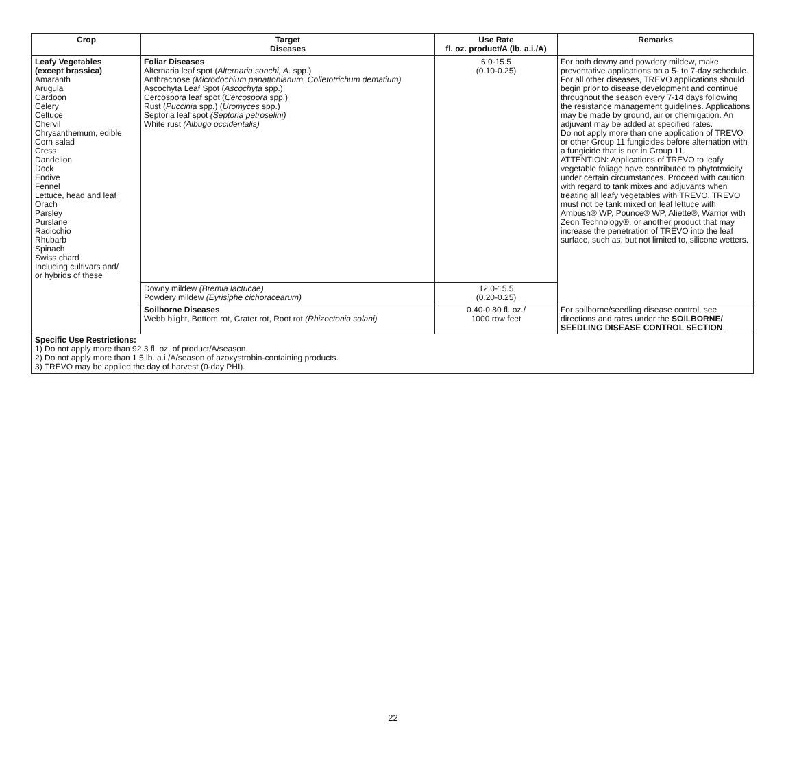| Crop | Target Diseases | Use Rate fl. oz. product/A (lb. a.i./A) | Remarks |
| --- | --- | --- | --- |
| Leafy Vegetables (except brassica) Amaranth Arugula Cardoon Celery Celtuce Chervil Chrysanthemum, edible Corn salad Cress Dandelion Dock Endive Fennel Lettuce, head and leaf Orach Parsley Purslane Radicchio Rhubarb Spinach Swiss chard Including cultivars and/ or hybrids of these | Foliar Diseases Alternaria leaf spot ( Alternaria sonchi, A. spp.) Anthracnose (Microdochium panattonianum, Colletotrichum dematium) Ascochyta Leaf Spot ( Ascochyta spp.) Cercospora leaf spot ( Cercospora spp.) Rust ( Puccinia spp.) ( Uromyces spp.) Septoria leaf spot (Septoria petroselini) White rust (Albugo occidentalis) | 6.0-15.5 (0.10-0.25) | For both downy and powdery mildew, make preventative applications on a 5- to 7-day schedule. For all other diseases, TREVO applications should begin prior to disease development and continue throughout the season every 7-14 days following the resistance management guidelines. Applications may be made by ground, air or chemigation. An adjuvant may be added at specified rates. Do not apply more than one application of TREVO or other Group 11 fungicides before alternation with a fungicide that is not in Group 11. ATTENTION: Applications of TREVO to leafy vegetable foliage have contributed to phytotoxicity under certain circumstances. Proceed with caution with regard to tank mixes and adjuvants when treating all leafy vegetables with TREVO. TREVO must not be tank mixed on leaf lettuce with Ambush® WP, Pounce® WP, Aliette®, Warrior with Zeon Technology®, or another product that may increase the penetration of TREVO into the leaf surface, such as, but not limited to, silicone wetters. |
| | Downy mildew (Bremia lactucae) Powdery mildew (Eyrisiphe cichoracearum) | 12.0-15.5 (0.20-0.25) | |
| | Soilborne Diseases Webb blight, Bottom rot, Crater rot, Root rot (Rhizoctonia solani) | 0.40-0.80 fl. oz./ 1000 row feet | For soilborne/seedling disease control, see directions and rates under the SOILBORNE/ SEEDLING DISEASE CONTROL SECTION . |
| Specific Use Restrictions: 1) Do not apply more than 92.3 fl. oz. of product/A/season. 2) Do not apply more than 1.5 lb. a.i./A/season of azoxystrobin-containing products. 3) TREVO may be applied the day of harvest (0-day PHI). | | | |
22